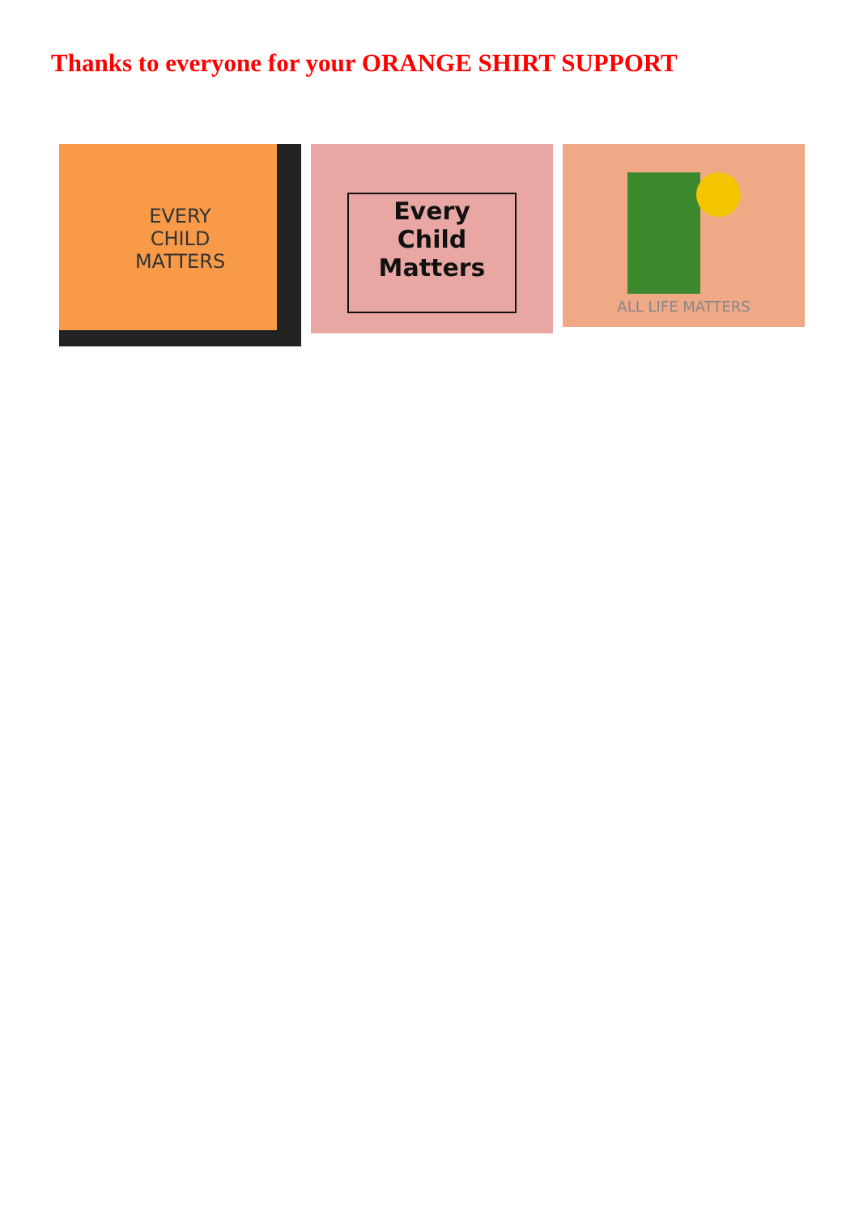Thanks to everyone for your ORANGE SHIRT SUPPORT
EVERY
CHILD
MATTERS
Every
Child
Matters
ALL LIFE MATTERS